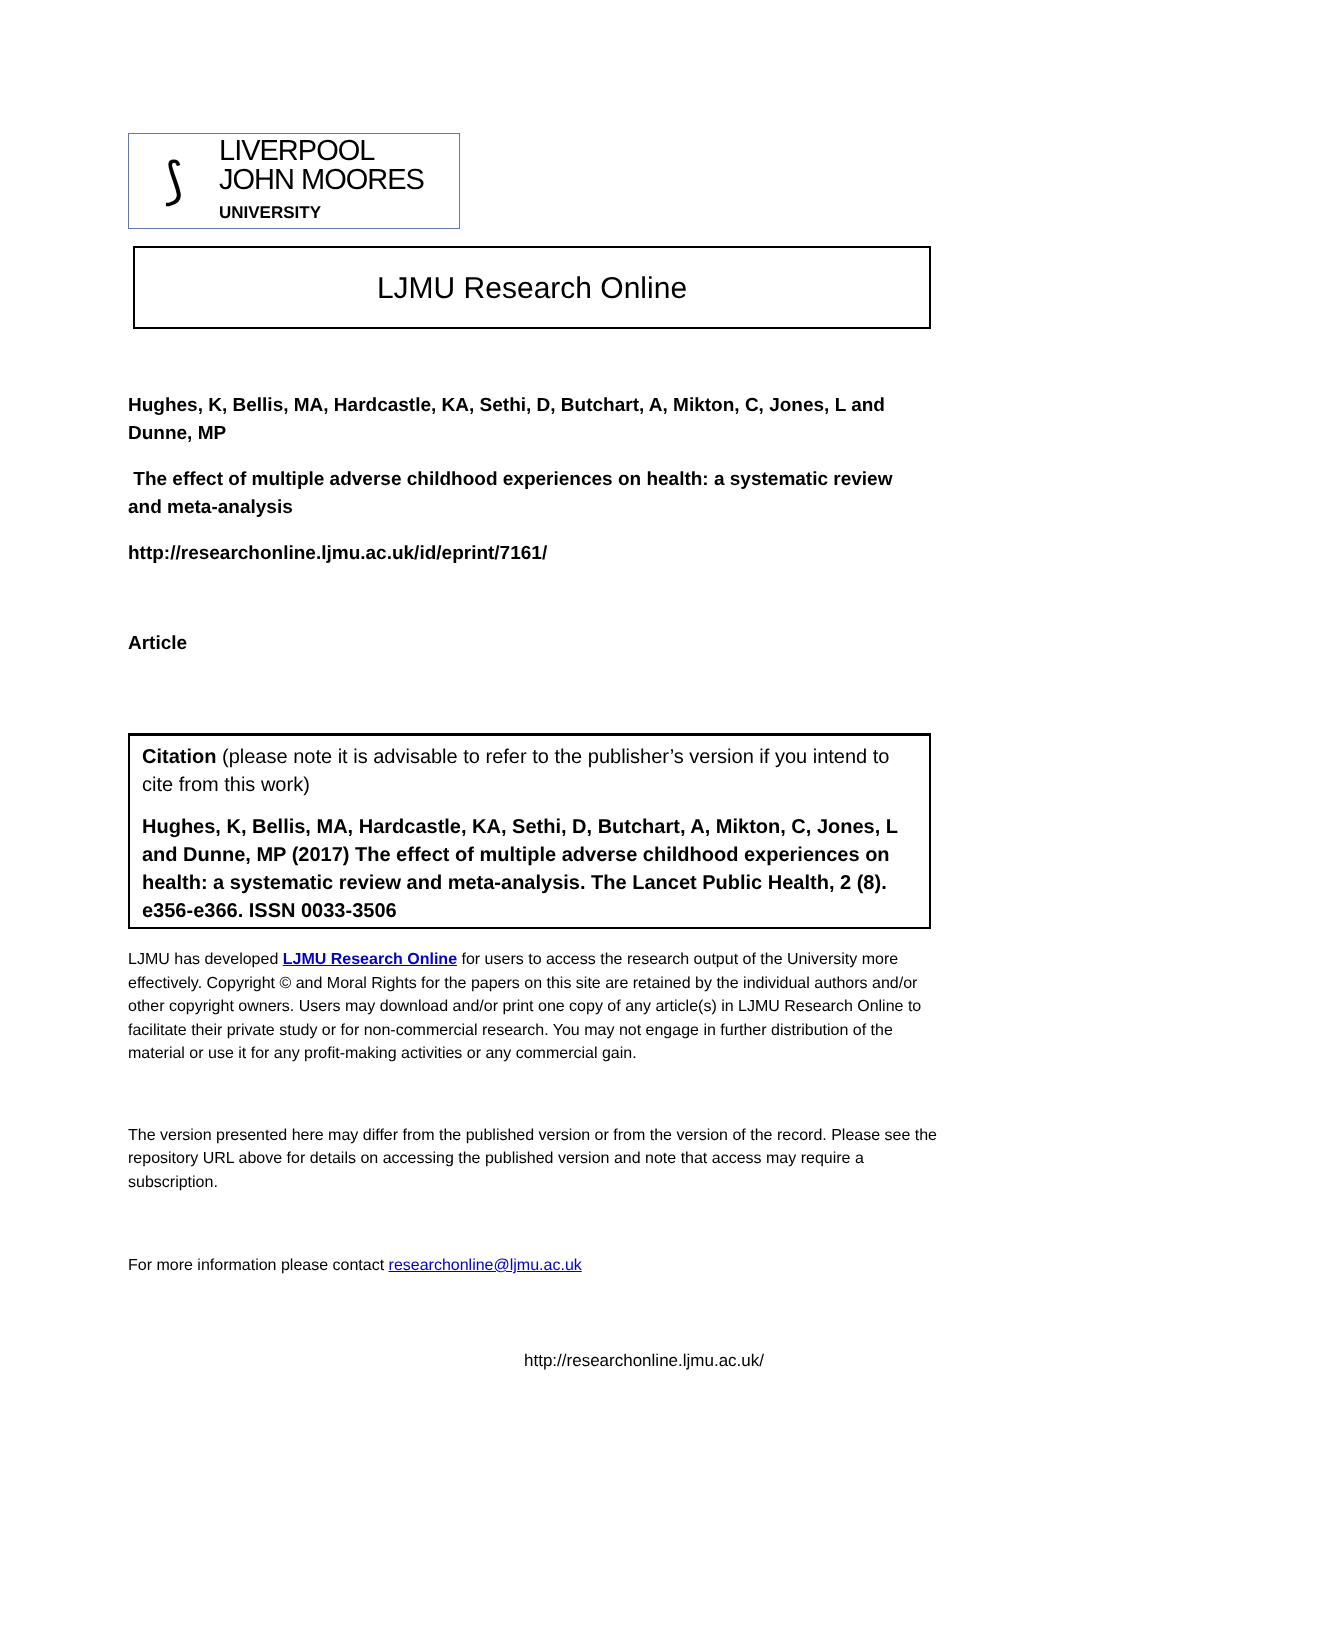⟆
LIVERPOOL
JOHN MOORES
UNIVERSITY
LJMU Research Online
Hughes, K, Bellis, MA, Hardcastle, KA, Sethi, D, Butchart, A, Mikton, C, Jones, L and Dunne, MP
The effect of multiple adverse childhood experiences on health: a systematic review and meta-analysis
http://researchonline.ljmu.ac.uk/id/eprint/7161/
Article
Citation (please note it is advisable to refer to the publisher’s version if you intend to cite from this work)
Hughes, K, Bellis, MA, Hardcastle, KA, Sethi, D, Butchart, A, Mikton, C, Jones, L and Dunne, MP (2017) The effect of multiple adverse childhood experiences on health: a systematic review and meta-analysis. The Lancet Public Health, 2 (8). e356-e366. ISSN 0033-3506
LJMU has developed LJMU Research Online for users to access the research output of the University more effectively. Copyright © and Moral Rights for the papers on this site are retained by the individual authors and/or other copyright owners. Users may download and/or print one copy of any article(s) in LJMU Research Online to facilitate their private study or for non-commercial research. You may not engage in further distribution of the material or use it for any profit-making activities or any commercial gain.
The version presented here may differ from the published version or from the version of the record. Please see the repository URL above for details on accessing the published version and note that access may require a subscription.
For more information please contact researchonline@ljmu.ac.uk
http://researchonline.ljmu.ac.uk/